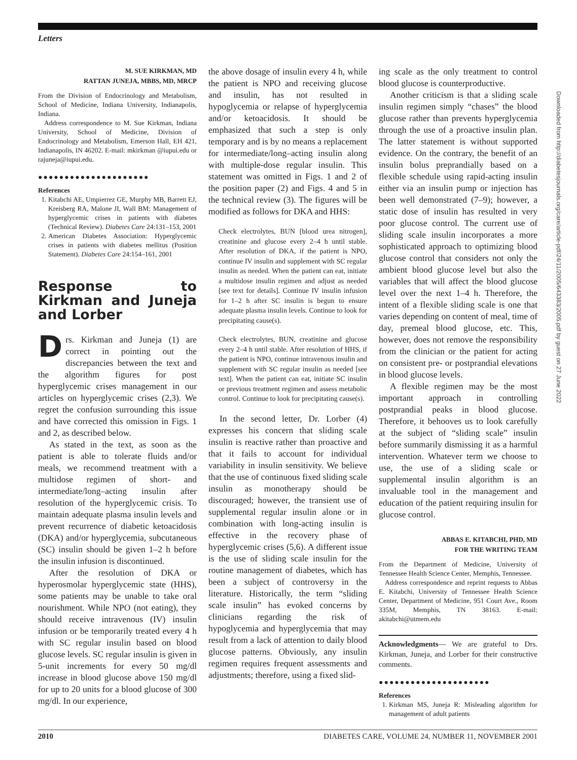Letters
M. SUE KIRKMAN, MD
RATTAN JUNEJA, MBBS, MD, MRCP
From the Division of Endocrinology and Metabolism, School of Medicine, Indiana University, Indianapolis, Indiana.
Address correspondence to M. Sue Kirkman, Indiana University, School of Medicine, Division of Endocrinology and Metabolism, Emerson Hall, EH 421, Indianapolis, IN 46202. E-mail: mkirkman @iupui.edu or rajuneja@iupui.edu.
●●●●●●●●●●●●●●●●●●●●●
References
1. Kitabchi AE, Umpierrez GE, Murphy MB, Barrett EJ, Kreisberg RA, Malone JI, Wall BM: Management of hyperglycemic crises in patients with diabetes (Technical Review). Diabetes Care 24:131–153, 2001
2. American Diabetes Association: Hyperglycemic crises in patients with diabetes mellitus (Position Statement). Diabetes Care 24:154–161, 2001
Response to Kirkman and Juneja and Lorber
Drs. Kirkman and Juneja (1) are correct in pointing out the discrepancies between the text and the algorithm figures for post hyperglycemic crises management in our articles on hyperglycemic crises (2,3). We regret the confusion surrounding this issue and have corrected this omission in Figs. 1 and 2, as described below.
As stated in the text, as soon as the patient is able to tolerate fluids and/or meals, we recommend treatment with a multidose regimen of short- and intermediate/long–acting insulin after resolution of the hyperglycemic crisis. To maintain adequate plasma insulin levels and prevent recurrence of diabetic ketoacidosis (DKA) and/or hyperglycemia, subcutaneous (SC) insulin should be given 1–2 h before the insulin infusion is discontinued.
After the resolution of DKA or hyperosmolar hyperglycemic state (HHS), some patients may be unable to take oral nourishment. While NPO (not eating), they should receive intravenous (IV) insulin infusion or be temporarily treated every 4 h with SC regular insulin based on blood glucose levels. SC regular insulin is given in 5-unit increments for every 50 mg/dl increase in blood glucose above 150 mg/dl for up to 20 units for a blood glucose of 300 mg/dl. In our experience,
the above dosage of insulin every 4 h, while the patient is NPO and receiving glucose and insulin, has not resulted in hypoglycemia or relapse of hyperglycemia and/or ketoacidosis. It should be emphasized that such a step is only temporary and is by no means a replacement for intermediate/long–acting insulin along with multiple-dose regular insulin. This statement was omitted in Figs. 1 and 2 of the position paper (2) and Figs. 4 and 5 in the technical review (3). The figures will be modified as follows for DKA and HHS:
Check electrolytes, BUN [blood urea nitrogen], creatinine and glucose every 2–4 h until stable. After resolution of DKA, if the patient is NPO, continue IV insulin and supplement with SC regular insulin as needed. When the patient can eat, initiate a multidose insulin regimen and adjust as needed [see text for details]. Continue IV insulin infusion for 1–2 h after SC insulin is begun to ensure adequate plasma insulin levels. Continue to look for precipitating cause(s).
Check electrolytes, BUN, creatinine and glucose every 2–4 h until stable. After resolution of HHS, if the patient is NPO, continue intravenous insulin and supplement with SC regular insulin as needed [see text]. When the patient can eat, initiate SC insulin or previous treatment regimen and assess metabolic control. Continue to look for precipitating cause(s).
In the second letter, Dr. Lorber (4) expresses his concern that sliding scale insulin is reactive rather than proactive and that it fails to account for individual variability in insulin sensitivity. We believe that the use of continuous fixed sliding scale insulin as monotherapy should be discouraged; however, the transient use of supplemental regular insulin alone or in combination with long-acting insulin is effective in the recovery phase of hyperglycemic crises (5,6). A different issue is the use of sliding scale insulin for the routine management of diabetes, which has been a subject of controversy in the literature. Historically, the term “sliding scale insulin” has evoked concerns by clinicians regarding the risk of hypoglycemia and hyperglycemia that may result from a lack of attention to daily blood glucose patterns. Obviously, any insulin regimen requires frequent assessments and adjustments; therefore, using a fixed slid-
ing scale as the only treatment to control blood glucose is counterproductive.
Another criticism is that a sliding scale insulin regimen simply “chases” the blood glucose rather than prevents hyperglycemia through the use of a proactive insulin plan. The latter statement is without supported evidence. On the contrary, the benefit of an insulin bolus preprandially based on a flexible schedule using rapid-acting insulin either via an insulin pump or injection has been well demonstrated (7–9); however, a static dose of insulin has resulted in very poor glucose control. The current use of sliding scale insulin incorporates a more sophisticated approach to optimizing blood glucose control that considers not only the ambient blood glucose level but also the variables that will affect the blood glucose level over the next 1–4 h. Therefore, the intent of a flexible sliding scale is one that varies depending on content of meal, time of day, premeal blood glucose, etc. This, however, does not remove the responsibility from the clinician or the patient for acting on consistent pre- or postprandial elevations in blood glucose levels.
A flexible regimen may be the most important approach in controlling postprandial peaks in blood glucose. Therefore, it behooves us to look carefully at the subject of “sliding scale” insulin before summarily dismissing it as a harmful intervention. Whatever term we choose to use, the use of a sliding scale or supplemental insulin algorithm is an invaluable tool in the management and education of the patient requiring insulin for glucose control.
ABBAS E. KITABCHI, PHD, MD
FOR THE WRITING TEAM
From the Department of Medicine, University of Tennessee Health Science Center, Memphis, Tennessee.
Address correspondence and reprint requests to Abbas E. Kitabchi, University of Tennessee Health Science Center, Department of Medicine, 951 Court Ave., Room 335M, Memphis, TN 38163. E-mail: akitabchi@utmem.edu
Acknowledgments— We are grateful to Drs. Kirkman, Juneja, and Lorber for their constructive comments.
●●●●●●●●●●●●●●●●●●●●●
References
1. Kirkman MS, Juneja R: Misleading algorithm for management of adult patients
Downloaded from http://diabetesjournals.org/care/article-pdf/24/11/2005/643383/2005.pdf by guest on 27 June 2022
2010 DIABETES CARE, VOLUME 24, NUMBER 11, NOVEMBER 2001